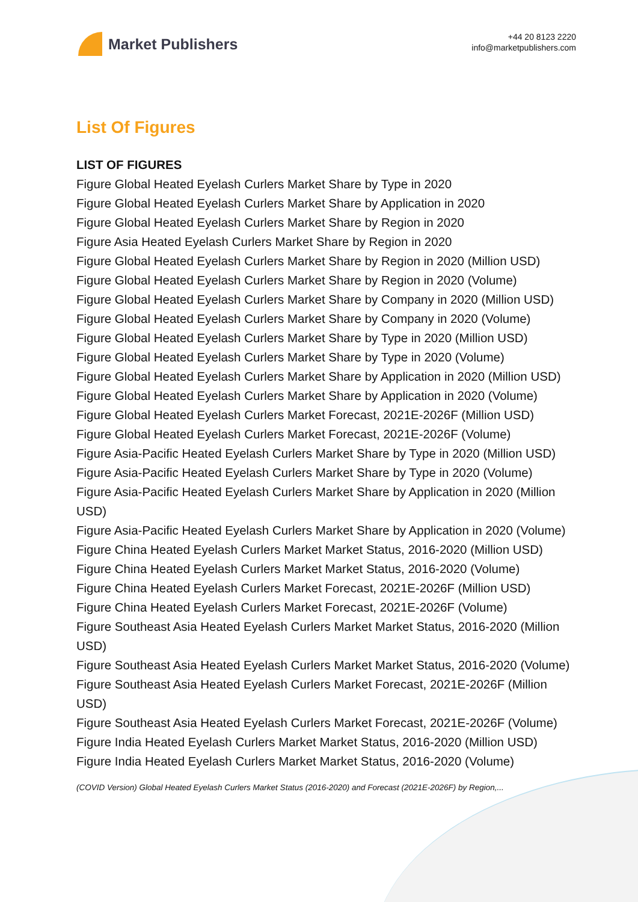Market Publishers
+44 20 8123 2220
info@marketpublishers.com
List Of Figures
LIST OF FIGURES
Figure Global Heated Eyelash Curlers Market Share by Type in 2020
Figure Global Heated Eyelash Curlers Market Share by Application in 2020
Figure Global Heated Eyelash Curlers Market Share by Region in 2020
Figure Asia Heated Eyelash Curlers Market Share by Region in 2020
Figure Global Heated Eyelash Curlers Market Share by Region in 2020 (Million USD)
Figure Global Heated Eyelash Curlers Market Share by Region in 2020 (Volume)
Figure Global Heated Eyelash Curlers Market Share by Company in 2020 (Million USD)
Figure Global Heated Eyelash Curlers Market Share by Company in 2020 (Volume)
Figure Global Heated Eyelash Curlers Market Share by Type in 2020 (Million USD)
Figure Global Heated Eyelash Curlers Market Share by Type in 2020 (Volume)
Figure Global Heated Eyelash Curlers Market Share by Application in 2020 (Million USD)
Figure Global Heated Eyelash Curlers Market Share by Application in 2020 (Volume)
Figure Global Heated Eyelash Curlers Market Forecast, 2021E-2026F (Million USD)
Figure Global Heated Eyelash Curlers Market Forecast, 2021E-2026F (Volume)
Figure Asia-Pacific Heated Eyelash Curlers Market Share by Type in 2020 (Million USD)
Figure Asia-Pacific Heated Eyelash Curlers Market Share by Type in 2020 (Volume)
Figure Asia-Pacific Heated Eyelash Curlers Market Share by Application in 2020 (Million USD)
Figure Asia-Pacific Heated Eyelash Curlers Market Share by Application in 2020 (Volume)
Figure China Heated Eyelash Curlers Market Market Status, 2016-2020 (Million USD)
Figure China Heated Eyelash Curlers Market Market Status, 2016-2020 (Volume)
Figure China Heated Eyelash Curlers Market Forecast, 2021E-2026F (Million USD)
Figure China Heated Eyelash Curlers Market Forecast, 2021E-2026F (Volume)
Figure Southeast Asia Heated Eyelash Curlers Market Market Status, 2016-2020 (Million USD)
Figure Southeast Asia Heated Eyelash Curlers Market Market Status, 2016-2020 (Volume)
Figure Southeast Asia Heated Eyelash Curlers Market Forecast, 2021E-2026F (Million USD)
Figure Southeast Asia Heated Eyelash Curlers Market Forecast, 2021E-2026F (Volume)
Figure India Heated Eyelash Curlers Market Market Status, 2016-2020 (Million USD)
Figure India Heated Eyelash Curlers Market Market Status, 2016-2020 (Volume)
(COVID Version) Global Heated Eyelash Curlers Market Status (2016-2020) and Forecast (2021E-2026F) by Region,...